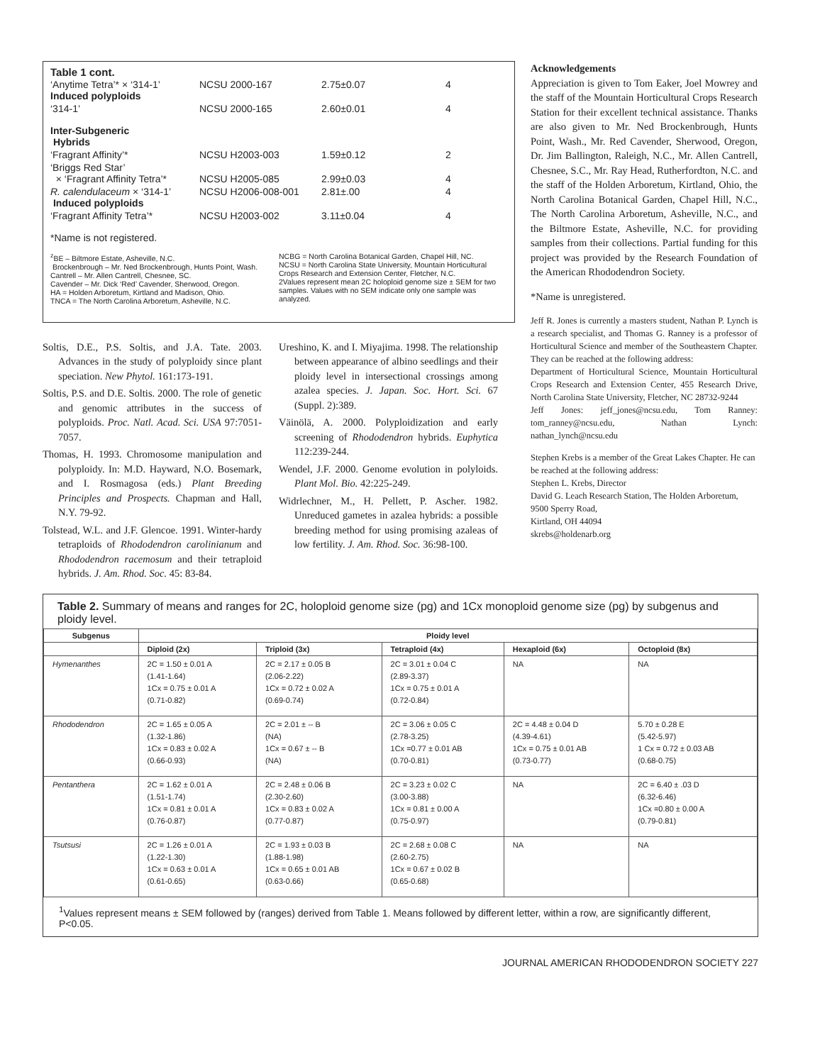Table 1 cont.
| ‘Anytime Tetra’* × ‘314-1’ Induced polyploids | NCSU 2000-167 | 2.75±0.07 | 4 |
| ‘314-1’ | NCSU 2000-165 | 2.60±0.01 | 4 |
| Inter-Subgeneric Hybrids | | | |
| ‘Fragrant Affinity’* | NCSU H2003-003 | 1.59±0.12 | 2 |
| ‘Briggs Red Star’ × ‘Fragrant Affinity Tetra’* | NCSU H2005-085 | 2.99±0.03 | 4 |
| R. calendulaceum × ‘314-1’ Induced polyploids | NCSU H2006-008-001 | 2.81±.00 | 4 |
| ‘Fragrant Affinity Tetra’* | NCSU H2003-002 | 3.11±0.04 | 4 |
*Name is not registered.
<sup>z</sup> BE – Biltmore Estate, Asheville, N.C.
Brockenbrough – Mr. Ned Brockenbrough, Hunts Point, Wash.
Cantrell – Mr. Allen Cantrell, Chesnee, SC.
Cavender – Mr. Dick ‘Red’ Cavender, Sherwood, Oregon.
HA = Holden Arboretum, Kirtland and Madison, Ohio.
TNCA = The North Carolina Arboretum, Asheville, N.C.
NCBG = North Carolina Botanical Garden, Chapel Hill, NC.
NCSU = North Carolina State University, Mountain Horticultural Crops Research and Extension Center, Fletcher, N.C.
2Values represent mean 2C holoploid genome size ± SEM for two samples. Values with no SEM indicate only one sample was analyzed.
Soltis, D.E., P.S. Soltis, and J.A. Tate. 2003. Advances in the study of polyploidy since plant speciation. New Phytol. 161:173-191.
Soltis, P.S. and D.E. Soltis. 2000. The role of genetic and genomic attributes in the success of polyploids. Proc. Natl. Acad. Sci. USA 97:7051-7057.
Thomas, H. 1993. Chromosome manipulation and polyploidy. In: M.D. Hayward, N.O. Bosemark, and I. Rosmagosa (eds.) Plant Breeding Principles and Prospects. Chapman and Hall, N.Y. 79-92.
Tolstead, W.L. and J.F. Glencoe. 1991. Winter-hardy tetraploids of Rhododendron carolinianum and Rhododendron racemosum and their tetraploid hybrids. J. Am. Rhod. Soc. 45: 83-84.
Ureshino, K. and I. Miyajima. 1998. The relationship between appearance of albino seedlings and their ploidy level in intersectional crossings among azalea species. J. Japan. Soc. Hort. Sci. 67 (Suppl. 2):389.
Väinölä, A. 2000. Polyploidization and early screening of Rhododendron hybrids. Euphytica 112:239-244.
Wendel, J.F. 2000. Genome evolution in polyloids. Plant Mol. Bio. 42:225-249.
Widrlechner, M., H. Pellett, P. Ascher. 1982. Unreduced gametes in azalea hybrids: a possible breeding method for using promising azaleas of low fertility. J. Am. Rhod. Soc. 36:98-100.
Acknowledgements
Appreciation is given to Tom Eaker, Joel Mowrey and the staff of the Mountain Horticultural Crops Research Station for their excellent technical assistance. Thanks are also given to Mr. Ned Brockenbrough, Hunts Point, Wash., Mr. Red Cavender, Sherwood, Oregon, Dr. Jim Ballington, Raleigh, N.C., Mr. Allen Cantrell, Chesnee, S.C., Mr. Ray Head, Rutherfordton, N.C. and the staff of the Holden Arboretum, Kirtland, Ohio, the North Carolina Botanical Garden, Chapel Hill, N.C., The North Carolina Arboretum, Asheville, N.C., and the Biltmore Estate, Asheville, N.C. for providing samples from their collections. Partial funding for this project was provided by the Research Foundation of the American Rhododendron Society.
*Name is unregistered.
Jeff R. Jones is currently a masters student, Nathan P. Lynch is a research specialist, and Thomas G. Ranney is a professor of Horticultural Science and member of the Southeastern Chapter. They can be reached at the following address:
Department of Horticultural Science, Mountain Horticultural Crops Research and Extension Center, 455 Research Drive, North Carolina State University, Fletcher, NC 28732-9244
Jeff Jones: jeff_jones@ncsu.edu, Tom Ranney: tom_ranney@ncsu.edu, Nathan Lynch: nathan_lynch@ncsu.edu
Stephen Krebs is a member of the Great Lakes Chapter. He can be reached at the following address:
Stephen L. Krebs, Director
David G. Leach Research Station, The Holden Arboretum, 9500 Sperry Road,
Kirtland, OH 44094
skrebs@holdenarb.org
Table 2. Summary of means and ranges for 2C, holoploid genome size (pg) and 1Cx monoploid genome size (pg) by subgenus and ploidy level.
| Subgenus | Ploidy level | | | | |
| --- | --- | --- | --- | --- | --- |
| | Diploid (2x) | Triploid (3x) | Tetraploid (4x) | Hexaploid (6x) | Octoploid (8x) |
| Hymenanthes | 2C = 1.50 ± 0.01 A (1.41-1.64) 1Cx = 0.75 ± 0.01 A (0.71-0.82) | 2C = 2.17 ± 0.05 B (2.06-2.22) 1Cx = 0.72 ± 0.02 A (0.69-0.74) | 2C = 3.01 ± 0.04 C (2.89-3.37) 1Cx = 0.75 ± 0.01 A (0.72-0.84) | NA | NA |
| Rhododendron | 2C = 1.65 ± 0.05 A (1.32-1.86) 1Cx = 0.83 ± 0.02 A (0.66-0.93) | 2C = 2.01 ± -- B (NA) 1Cx = 0.67 ± -- B (NA) | 2C = 3.06 ± 0.05 C (2.78-3.25) 1Cx =0.77 ± 0.01 AB (0.70-0.81) | 2C = 4.48 ± 0.04 D (4.39-4.61) 1Cx = 0.75 ± 0.01 AB (0.73-0.77) | 5.70 ± 0.28 E (5.42-5.97) 1 Cx = 0.72 ± 0.03 AB (0.68-0.75) |
| Pentanthera | 2C = 1.62 ± 0.01 A (1.51-1.74) 1Cx = 0.81 ± 0.01 A (0.76-0.87) | 2C = 2.48 ± 0.06 B (2.30-2.60) 1Cx = 0.83 ± 0.02 A (0.77-0.87) | 2C = 3.23 ± 0.02 C (3.00-3.88) 1Cx = 0.81 ± 0.00 A (0.75-0.97) | NA | 2C = 6.40 ± .03 D (6.32-6.46) 1Cx =0.80 ± 0.00 A (0.79-0.81) |
| Tsutsusi | 2C = 1.26 ± 0.01 A (1.22-1.30) 1Cx = 0.63 ± 0.01 A (0.61-0.65) | 2C = 1.93 ± 0.03 B (1.88-1.98) 1Cx = 0.65 ± 0.01 AB (0.63-0.66) | 2C = 2.68 ± 0.08 C (2.60-2.75) 1Cx = 0.67 ± 0.02 B (0.65-0.68) | NA | NA |
<sup>1</sup> Values represent means ± SEM followed by (ranges) derived from Table 1. Means followed by different letter, within a row, are significantly different, P<0.05.
JOURNAL AMERICAN RHODODENDRON SOCIETY 227